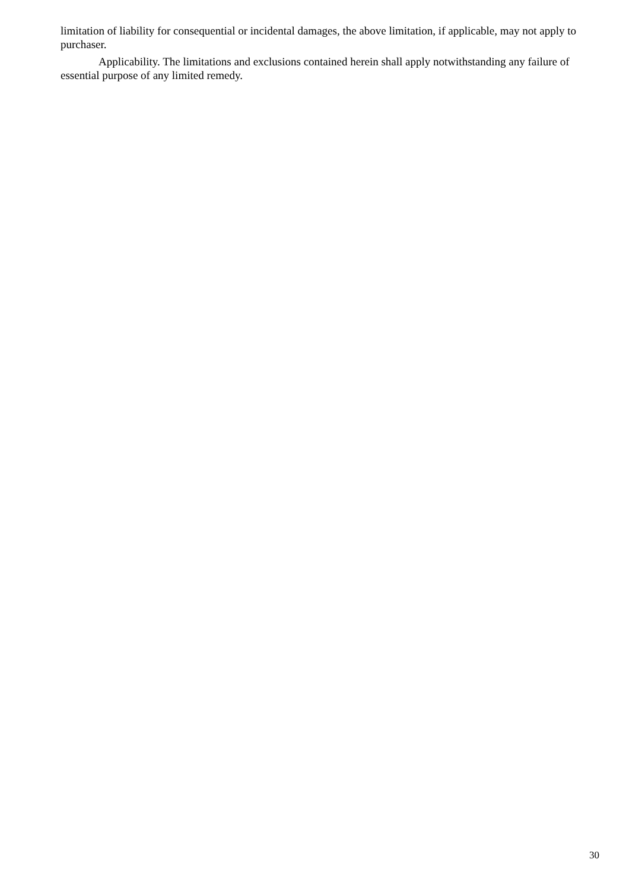limitation of liability for consequential or incidental damages, the above limitation, if applicable, may not apply to purchaser.
Applicability. The limitations and exclusions contained herein shall apply notwithstanding any failure of essential purpose of any limited remedy.
30